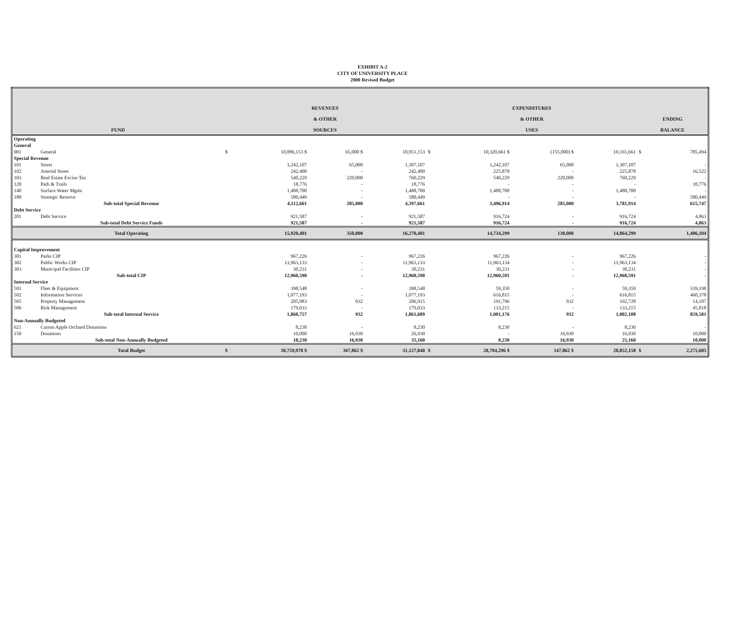EXHIBIT A-2
CITY OF UNIVERSITY PLACE
2000 Revised Budget
| FUND | | | REVENUES & OTHER SOURCES | | | | EXPENDITURES & OTHER USES | | | | ENDING BALANCE | |
| --- | --- | --- | --- | --- | --- | --- | --- | --- | --- | --- | --- | --- |
| Operating | | | | | | | | | | | | |
| General | | | | | | | | | | | | |
| 001 | General | | $ | 10,886,153 $ | 65,000 $ | 10,951,153 | $ | 10,320,661 $ | (155,000) $ | 10,165,661 | $ | 785,494 |
| Special Revenue | | | | | | | | | | | | |
| 101 | Street | | | 1,242,107 | 65,000 | 1,307,107 | | 1,242,107 | 65,000 | 1,307,107 | | - |
| 102 | Arterial Street | | | 242,400 | - | 242,400 | | 225,878 | - | 225,878 | | 16,522 |
| 103 | Real Estate Excise Tax | | | 540,229 | 220,000 | 760,229 | | 540,229 | 220,000 | 760,229 | | - |
| 120 | Path & Trails | | | 18,776 | - | 18,776 | | - | - | - | | 18,776 |
| 140 | Surface Water Mgmt | | | 1,488,700 | - | 1,488,700 | | 1,488,700 | - | 1,488,700 | | - |
| 188 | Strategic Reserve | | | 580,449 | - | 580,449 | | - | - | - | | 580,449 |
| | Sub-total Special Revenue | | | 4,112,661 | 285,000 | 4,397,661 | | 3,496,914 | 285,000 | 3,781,914 | | 615,747 |
| Debt Service | | | | | | | | | | | | |
| 201 | Debt Service | | | 921,587 | - | 921,587 | | 916,724 | - | 916,724 | | 4,863 |
| | Sub-total Debt Service Funds | | | 921,587 | - | 921,587 | | 916,724 | - | 916,724 | | 4,863 |
| | Total Operating | | | 15,920,401 | 350,000 | 16,270,401 | | 14,734,299 | 130,000 | 14,864,299 | | 1,406,104 |
| Capital Improvement | | | | | | | | | | | | |
| 301 | Parks CIP | | | 967,226 | - | 967,226 | | 967,226 | - | 967,226 | | - |
| 302 | Public Works CIP | | | 11,963,133 | - | 11,963,133 | | 11,963,134 | - | 11,963,134 | | - |
| 303 | Municipal Facilities CIP | | | 30,231 | - | 30,231 | | 30,231 | - | 30,231 | | - |
| | Sub-total CIP | | | 12,960,590 | - | 12,960,590 | | 12,960,591 | - | 12,960,591 | | - |
| Internal Service | | | | | | | | | | | | |
| 501 | Fleet & Equipment | | | 398,548 | - | 398,548 | | 59,350 | - | 59,350 | | 339,198 |
| 502 | Information Services | | | 1,077,193 | - | 1,077,193 | | 616,815 | - | 616,815 | | 460,378 |
| 505 | Property Management | | | 205,983 | 932 | 206,915 | | 191,796 | 932 | 192,728 | | 14,187 |
| 506 | Risk Management | | | 179,033 | - | 179,033 | | 133,215 | - | 133,215 | | 45,818 |
| | Sub-total Internal Service | | | 1,860,757 | 932 | 1,861,689 | | 1,001,176 | 932 | 1,002,108 | | 859,581 |
| Non-Annually Budgeted | | | | | | | | | | | | |
| 621 | Curran Apple Orchard Donations | | | 8,230 | - | 8,230 | | 8,230 | - | 8,230 | | - |
| 150 | Donations | | | 10,000 | 16,930 | 26,930 | | - | 16,930 | 16,930 | | 10,000 |
| | Sub-total Non-Annually Budgeted | | | 18,230 | 16,930 | 35,160 | | 8,230 | 16,930 | 25,160 | | 10,000 |
| | Total Budget | | $ | 30,759,978 $ | 367,862 $ | 31,127,840 | $ | 28,704,296 $ | 147,862 $ | 28,852,158 | $ | 2,275,685 |